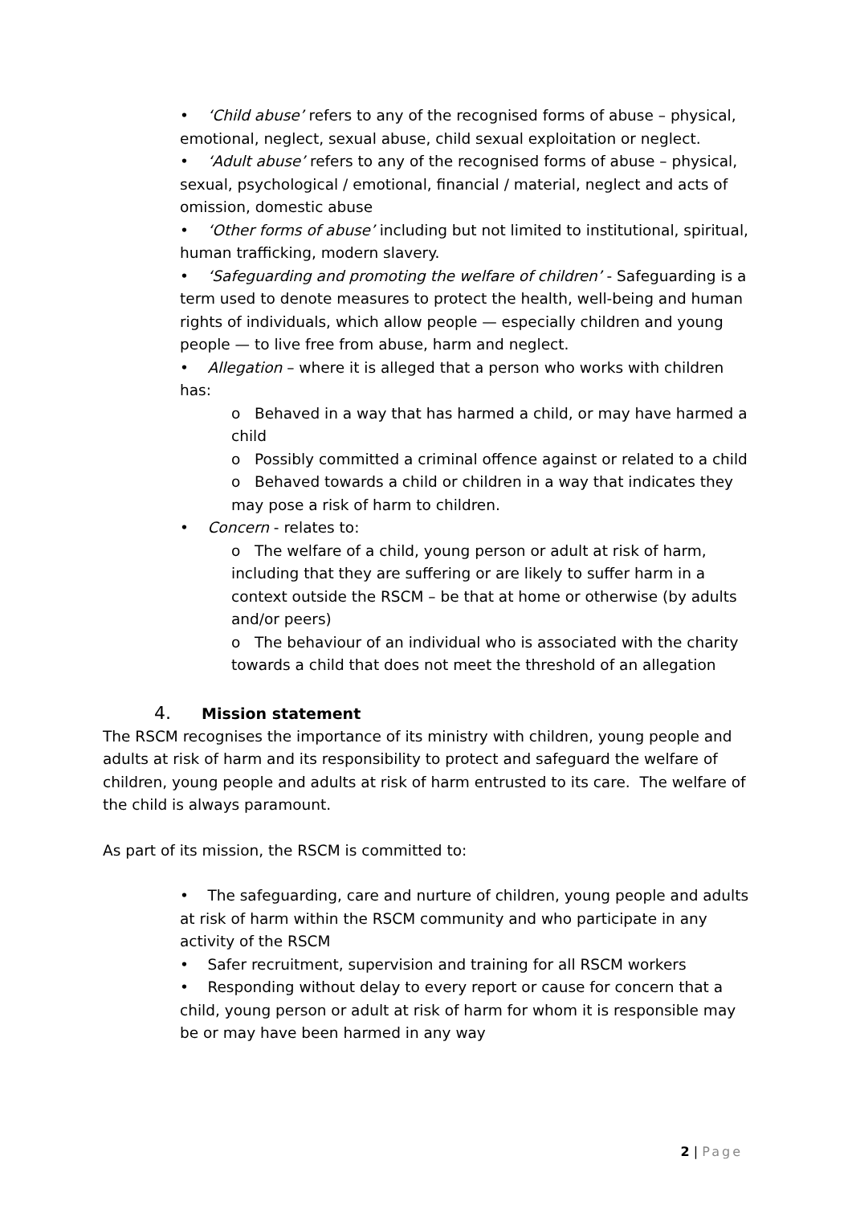• ‘Child abuse’ refers to any of the recognised forms of abuse – physical, emotional, neglect, sexual abuse, child sexual exploitation or neglect.
• ‘Adult abuse’ refers to any of the recognised forms of abuse – physical, sexual, psychological / emotional, financial / material, neglect and acts of omission, domestic abuse
• ‘Other forms of abuse’ including but not limited to institutional, spiritual, human trafficking, modern slavery.
• ‘Safeguarding and promoting the welfare of children’ - Safeguarding is a term used to denote measures to protect the health, well-being and human rights of individuals, which allow people — especially children and young people — to live free from abuse, harm and neglect.
• Allegation – where it is alleged that a person who works with children has:
o Behaved in a way that has harmed a child, or may have harmed a child
o Possibly committed a criminal offence against or related to a child
o Behaved towards a child or children in a way that indicates they may pose a risk of harm to children.
• Concern - relates to:
o The welfare of a child, young person or adult at risk of harm, including that they are suffering or are likely to suffer harm in a context outside the RSCM – be that at home or otherwise (by adults and/or peers)
o The behaviour of an individual who is associated with the charity towards a child that does not meet the threshold of an allegation
4. Mission statement
The RSCM recognises the importance of its ministry with children, young people and adults at risk of harm and its responsibility to protect and safeguard the welfare of children, young people and adults at risk of harm entrusted to its care. The welfare of the child is always paramount.
As part of its mission, the RSCM is committed to:
• The safeguarding, care and nurture of children, young people and adults at risk of harm within the RSCM community and who participate in any activity of the RSCM
• Safer recruitment, supervision and training for all RSCM workers
• Responding without delay to every report or cause for concern that a child, young person or adult at risk of harm for whom it is responsible may be or may have been harmed in any way
2 | Page